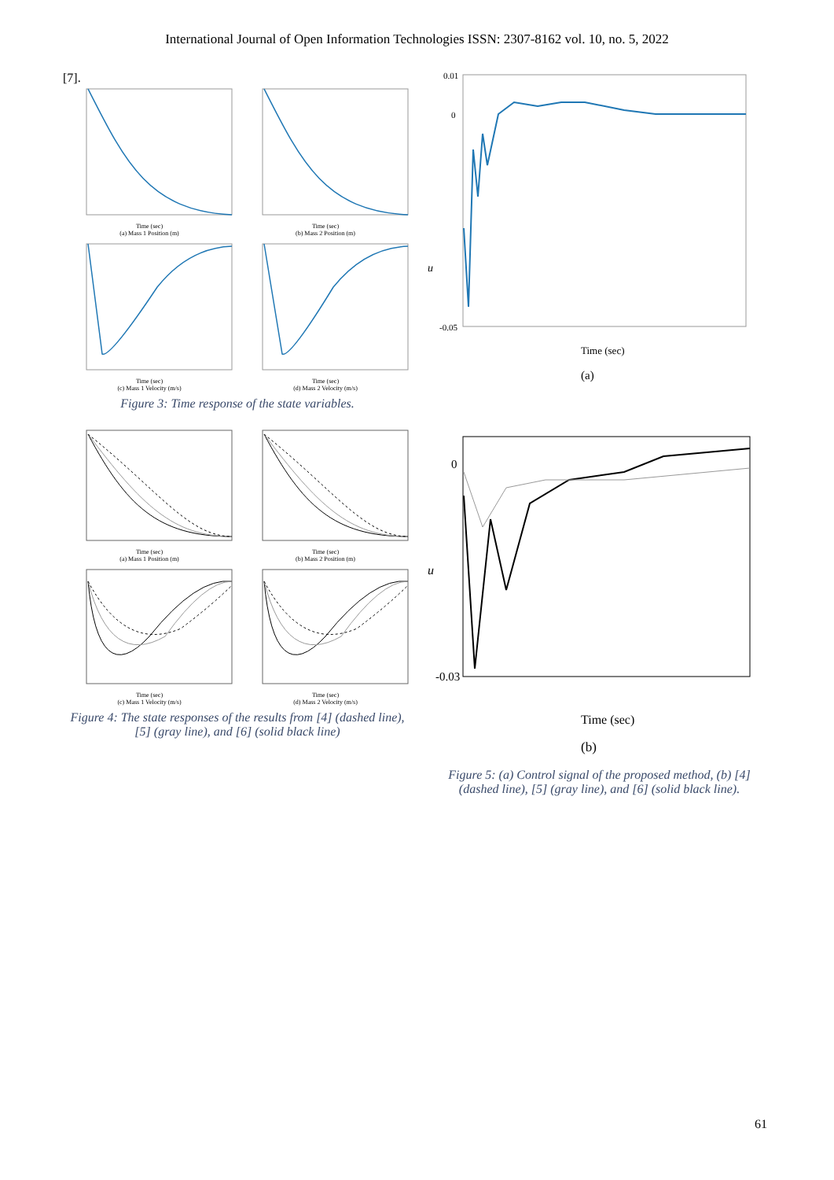International Journal of Open Information Technologies ISSN: 2307-8162 vol. 10, no. 5, 2022
[7].
Time (sec)
(a) Mass 1 Position (m)
Time (sec)
(b) Mass 2 Position (m)
Time (sec)
(c) Mass 1 Velocity (m/s)
Time (sec)
(d) Mass 2 Velocity (m/s)
Figure 3: Time response of the state variables.
Time (sec)
(a) Mass 1 Position (m)
Time (sec)
(b) Mass 2 Position (m)
Time (sec)
(c) Mass 1 Velocity (m/s)
Time (sec)
(d) Mass 2 Velocity (m/s)
Figure 4: The state responses of the results from [4] (dashed line), [5] (gray line), and [6] (solid black line)
u
0.01
0
-0.05
Time (sec)
(a)
u
0
-0.03
Time (sec)
(b)
Figure 5: (a) Control signal of the proposed method, (b) [4] (dashed line), [5] (gray line), and [6] (solid black line).
61